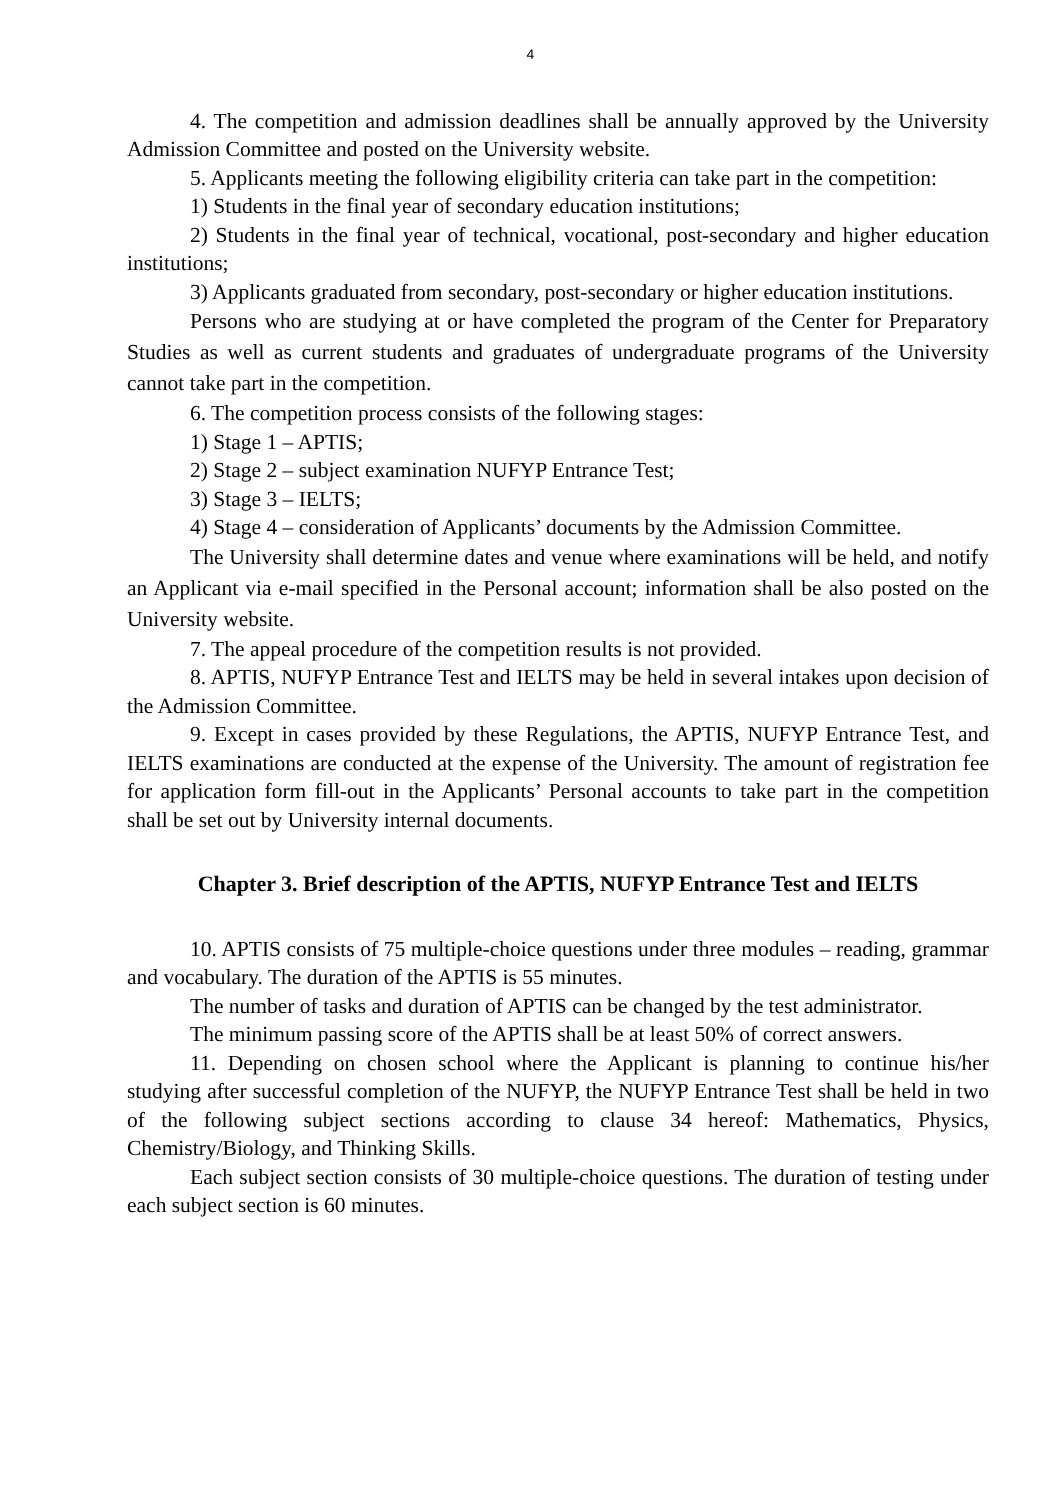4
4. The competition and admission deadlines shall be annually approved by the University Admission Committee and posted on the University website.
5. Applicants meeting the following eligibility criteria can take part in the competition:
1) Students in the final year of secondary education institutions;
2) Students in the final year of technical, vocational, post-secondary and higher education institutions;
3) Applicants graduated from secondary, post-secondary or higher education institutions.
Persons who are studying at or have completed the program of the Center for Preparatory Studies as well as current students and graduates of undergraduate programs of the University cannot take part in the competition.
6. The competition process consists of the following stages:
1) Stage 1 – APTIS;
2) Stage 2 – subject examination NUFYP Entrance Test;
3) Stage 3 – IELTS;
4) Stage 4 – consideration of Applicants’ documents by the Admission Committee.
The University shall determine dates and venue where examinations will be held, and notify an Applicant via e-mail specified in the Personal account; information shall be also posted on the University website.
7. The appeal procedure of the competition results is not provided.
8. APTIS, NUFYP Entrance Test and IELTS may be held in several intakes upon decision of the Admission Committee.
9. Except in cases provided by these Regulations, the APTIS, NUFYP Entrance Test, and IELTS examinations are conducted at the expense of the University. The amount of registration fee for application form fill-out in the Applicants’ Personal accounts to take part in the competition shall be set out by University internal documents.
Chapter 3. Brief description of the APTIS, NUFYP Entrance Test and IELTS
10. APTIS consists of 75 multiple-choice questions under three modules – reading, grammar and vocabulary. The duration of the APTIS is 55 minutes.
The number of tasks and duration of APTIS can be changed by the test administrator.
The minimum passing score of the APTIS shall be at least 50% of correct answers.
11. Depending on chosen school where the Applicant is planning to continue his/her studying after successful completion of the NUFYP, the NUFYP Entrance Test shall be held in two of the following subject sections according to clause 34 hereof: Mathematics, Physics, Chemistry/Biology, and Thinking Skills.
Each subject section consists of 30 multiple-choice questions. The duration of testing under each subject section is 60 minutes.